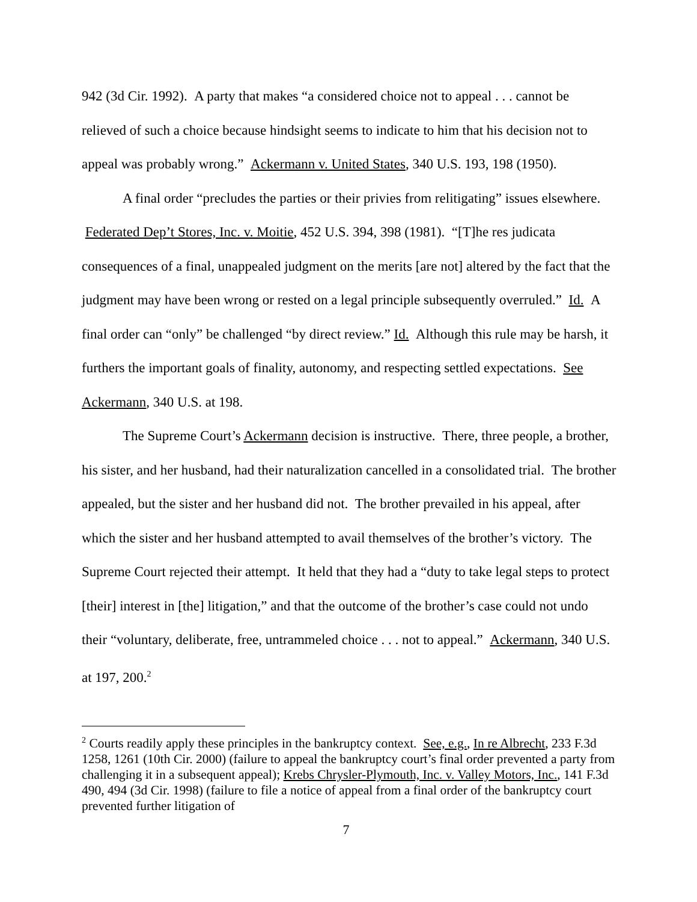942 (3d Cir. 1992). A party that makes “a considered choice not to appeal . . . cannot be relieved of such a choice because hindsight seems to indicate to him that his decision not to appeal was probably wrong.” Ackermann v. United States, 340 U.S. 193, 198 (1950).
A final order “precludes the parties or their privies from relitigating” issues elsewhere. Federated Dep’t Stores, Inc. v. Moitie, 452 U.S. 394, 398 (1981). “[T]he res judicata consequences of a final, unappealed judgment on the merits [are not] altered by the fact that the judgment may have been wrong or rested on a legal principle subsequently overruled.” Id. A final order can “only” be challenged “by direct review.” Id. Although this rule may be harsh, it furthers the important goals of finality, autonomy, and respecting settled expectations. See Ackermann, 340 U.S. at 198.
The Supreme Court’s Ackermann decision is instructive. There, three people, a brother, his sister, and her husband, had their naturalization cancelled in a consolidated trial. The brother appealed, but the sister and her husband did not. The brother prevailed in his appeal, after which the sister and her husband attempted to avail themselves of the brother’s victory. The Supreme Court rejected their attempt. It held that they had a “duty to take legal steps to protect [their] interest in [the] litigation,” and that the outcome of the brother’s case could not undo their “voluntary, deliberate, free, untrammeled choice . . . not to appeal.” Ackermann, 340 U.S. at 197, 200.<sup>2</sup>
<sup>2</sup> Courts readily apply these principles in the bankruptcy context. See, e.g., In re Albrecht, 233 F.3d 1258, 1261 (10th Cir. 2000) (failure to appeal the bankruptcy court’s final order prevented a party from challenging it in a subsequent appeal); Krebs Chrysler-Plymouth, Inc. v. Valley Motors, Inc., 141 F.3d 490, 494 (3d Cir. 1998) (failure to file a notice of appeal from a final order of the bankruptcy court prevented further litigation of
7